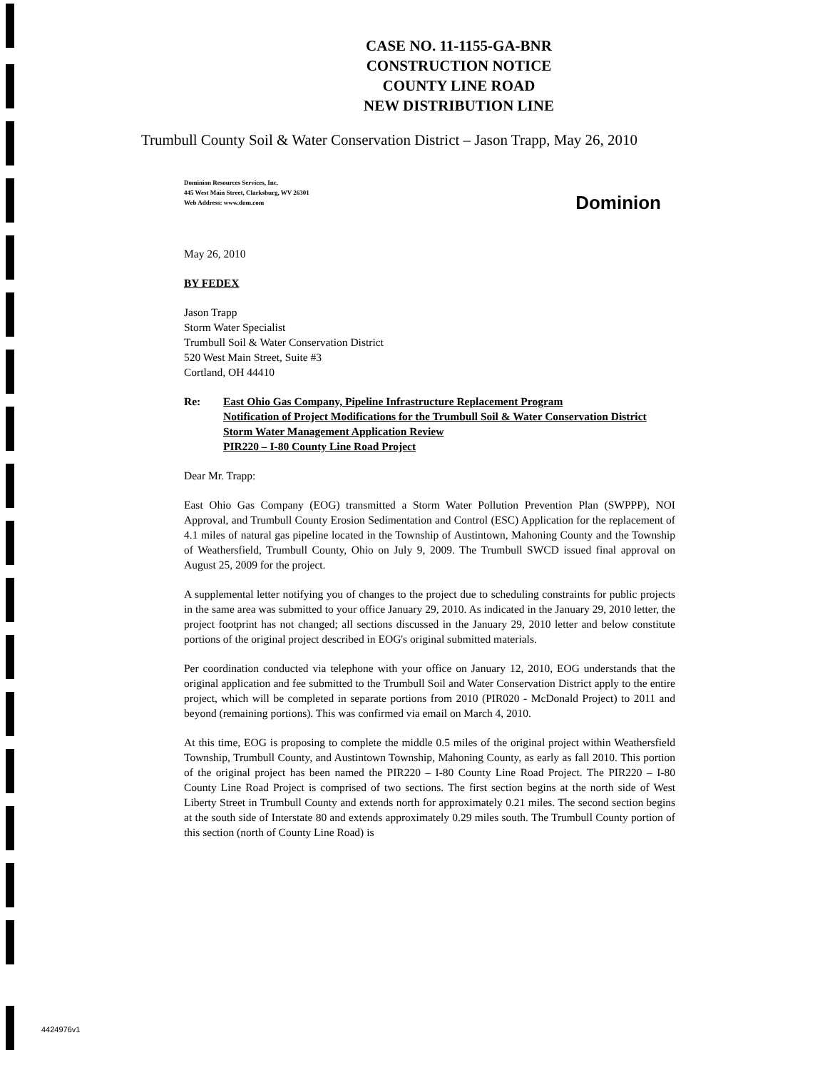CASE NO. 11-1155-GA-BNR
CONSTRUCTION NOTICE
COUNTY LINE ROAD
NEW DISTRIBUTION LINE
Trumbull County Soil & Water Conservation District – Jason Trapp, May 26, 2010
Dominion Resources Services, Inc.
445 West Main Street, Clarksburg, WV 26301
Web Address: www.dom.com
Dominion
May 26, 2010
BY FEDEX
Jason Trapp
Storm Water Specialist
Trumbull Soil & Water Conservation District
520 West Main Street, Suite #3
Cortland, OH 44410
Re: East Ohio Gas Company, Pipeline Infrastructure Replacement Program
Notification of Project Modifications for the Trumbull Soil & Water Conservation District
Storm Water Management Application Review
PIR220 – I-80 County Line Road Project
Dear Mr. Trapp:
East Ohio Gas Company (EOG) transmitted a Storm Water Pollution Prevention Plan (SWPPP), NOI Approval, and Trumbull County Erosion Sedimentation and Control (ESC) Application for the replacement of 4.1 miles of natural gas pipeline located in the Township of Austintown, Mahoning County and the Township of Weathersfield, Trumbull County, Ohio on July 9, 2009. The Trumbull SWCD issued final approval on August 25, 2009 for the project.
A supplemental letter notifying you of changes to the project due to scheduling constraints for public projects in the same area was submitted to your office January 29, 2010. As indicated in the January 29, 2010 letter, the project footprint has not changed; all sections discussed in the January 29, 2010 letter and below constitute portions of the original project described in EOG's original submitted materials.
Per coordination conducted via telephone with your office on January 12, 2010, EOG understands that the original application and fee submitted to the Trumbull Soil and Water Conservation District apply to the entire project, which will be completed in separate portions from 2010 (PIR020 - McDonald Project) to 2011 and beyond (remaining portions). This was confirmed via email on March 4, 2010.
At this time, EOG is proposing to complete the middle 0.5 miles of the original project within Weathersfield Township, Trumbull County, and Austintown Township, Mahoning County, as early as fall 2010. This portion of the original project has been named the PIR220 – I-80 County Line Road Project. The PIR220 – I-80 County Line Road Project is comprised of two sections. The first section begins at the north side of West Liberty Street in Trumbull County and extends north for approximately 0.21 miles. The second section begins at the south side of Interstate 80 and extends approximately 0.29 miles south. The Trumbull County portion of this section (north of County Line Road) is
4424976v1